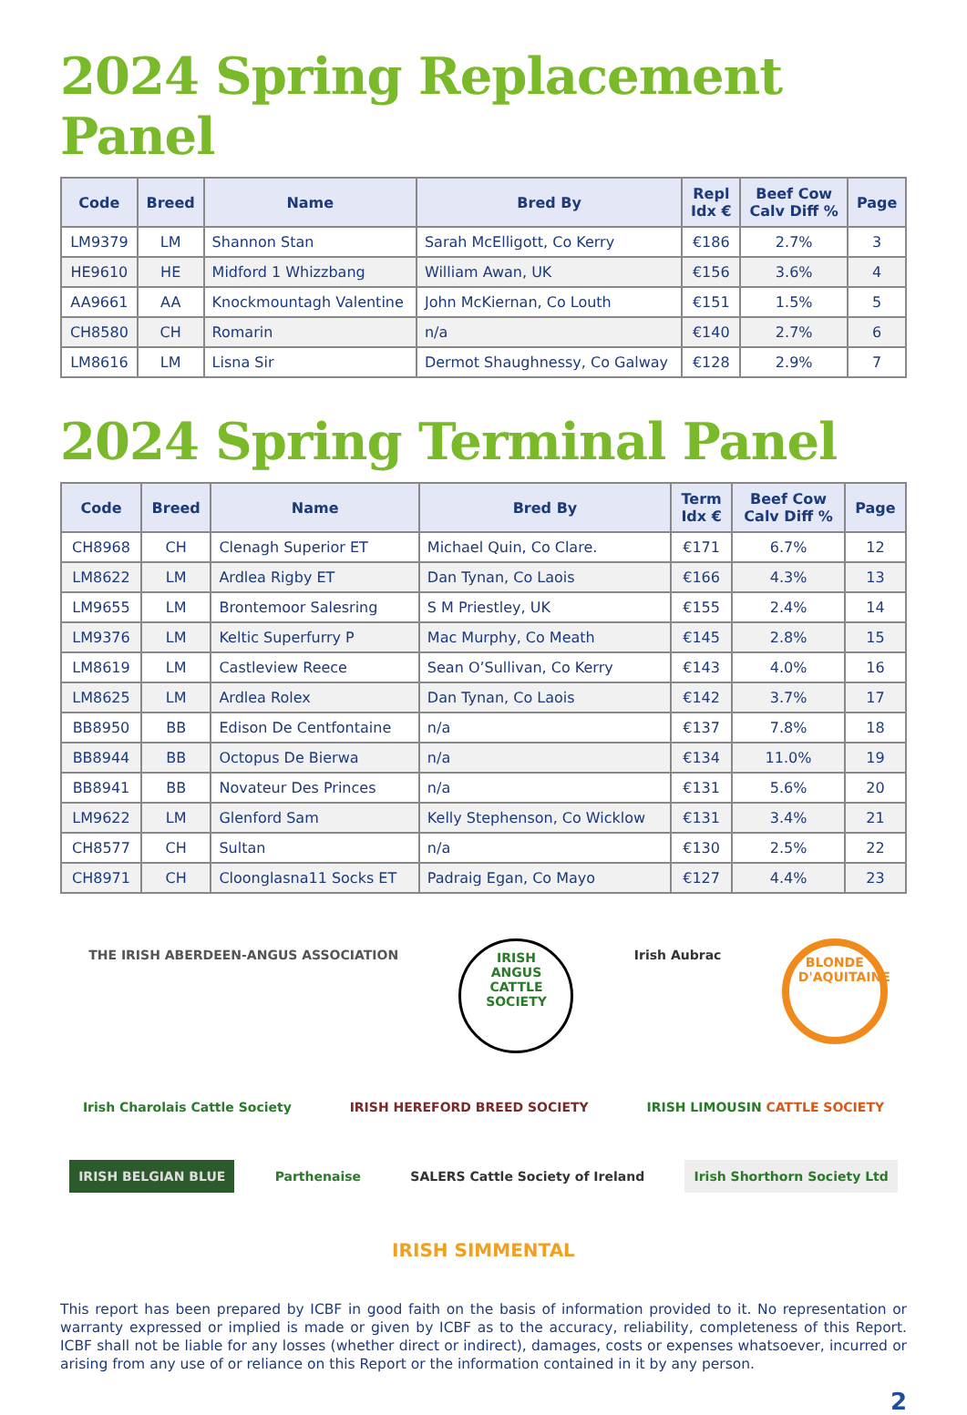2024 Spring Replacement Panel
| Code | Breed | Name | Bred By | Repl Idx € | Beef Cow Calv Diff % | Page |
| --- | --- | --- | --- | --- | --- | --- |
| LM9379 | LM | Shannon Stan | Sarah McElligott, Co Kerry | €186 | 2.7% | 3 |
| HE9610 | HE | Midford 1 Whizzbang | William Awan, UK | €156 | 3.6% | 4 |
| AA9661 | AA | Knockmountagh Valentine | John McKiernan, Co Louth | €151 | 1.5% | 5 |
| CH8580 | CH | Romarin | n/a | €140 | 2.7% | 6 |
| LM8616 | LM | Lisna Sir | Dermot Shaughnessy, Co Galway | €128 | 2.9% | 7 |
2024 Spring Terminal Panel
| Code | Breed | Name | Bred By | Term Idx € | Beef Cow Calv Diff % | Page |
| --- | --- | --- | --- | --- | --- | --- |
| CH8968 | CH | Clenagh Superior ET | Michael Quin, Co Clare. | €171 | 6.7% | 12 |
| LM8622 | LM | Ardlea Rigby ET | Dan Tynan, Co Laois | €166 | 4.3% | 13 |
| LM9655 | LM | Brontemoor Salesring | S M Priestley, UK | €155 | 2.4% | 14 |
| LM9376 | LM | Keltic Superfurry P | Mac Murphy, Co Meath | €145 | 2.8% | 15 |
| LM8619 | LM | Castleview Reece | Sean O’Sullivan, Co Kerry | €143 | 4.0% | 16 |
| LM8625 | LM | Ardlea Rolex | Dan Tynan, Co Laois | €142 | 3.7% | 17 |
| BB8950 | BB | Edison De Centfontaine | n/a | €137 | 7.8% | 18 |
| BB8944 | BB | Octopus De Bierwa | n/a | €134 | 11.0% | 19 |
| BB8941 | BB | Novateur Des Princes | n/a | €131 | 5.6% | 20 |
| LM9622 | LM | Glenford Sam | Kelly Stephenson, Co Wicklow | €131 | 3.4% | 21 |
| CH8577 | CH | Sultan | n/a | €130 | 2.5% | 22 |
| CH8971 | CH | Cloonglasna11 Socks ET | Padraig Egan, Co Mayo | €127 | 4.4% | 23 |
THE IRISH ABERDEEN-ANGUS ASSOCIATION
IRISH ANGUS CATTLE SOCIETY
Irish Aubrac
BLONDE D'AQUITAINE
Irish Charolais Cattle Society
IRISH HEREFORD BREED SOCIETY
IRISH LIMOUSIN CATTLE SOCIETY
IRISH BELGIAN BLUE
Parthenaise
SALERS Cattle Society of Ireland
Irish Shorthorn Society Ltd
IRISH SIMMENTAL
This report has been prepared by ICBF in good faith on the basis of information provided to it. No representation or warranty expressed or implied is made or given by ICBF as to the accuracy, reliability, completeness of this Report. ICBF shall not be liable for any losses (whether direct or indirect), damages, costs or expenses whatsoever, incurred or arising from any use of or reliance on this Report or the information contained in it by any person.
2